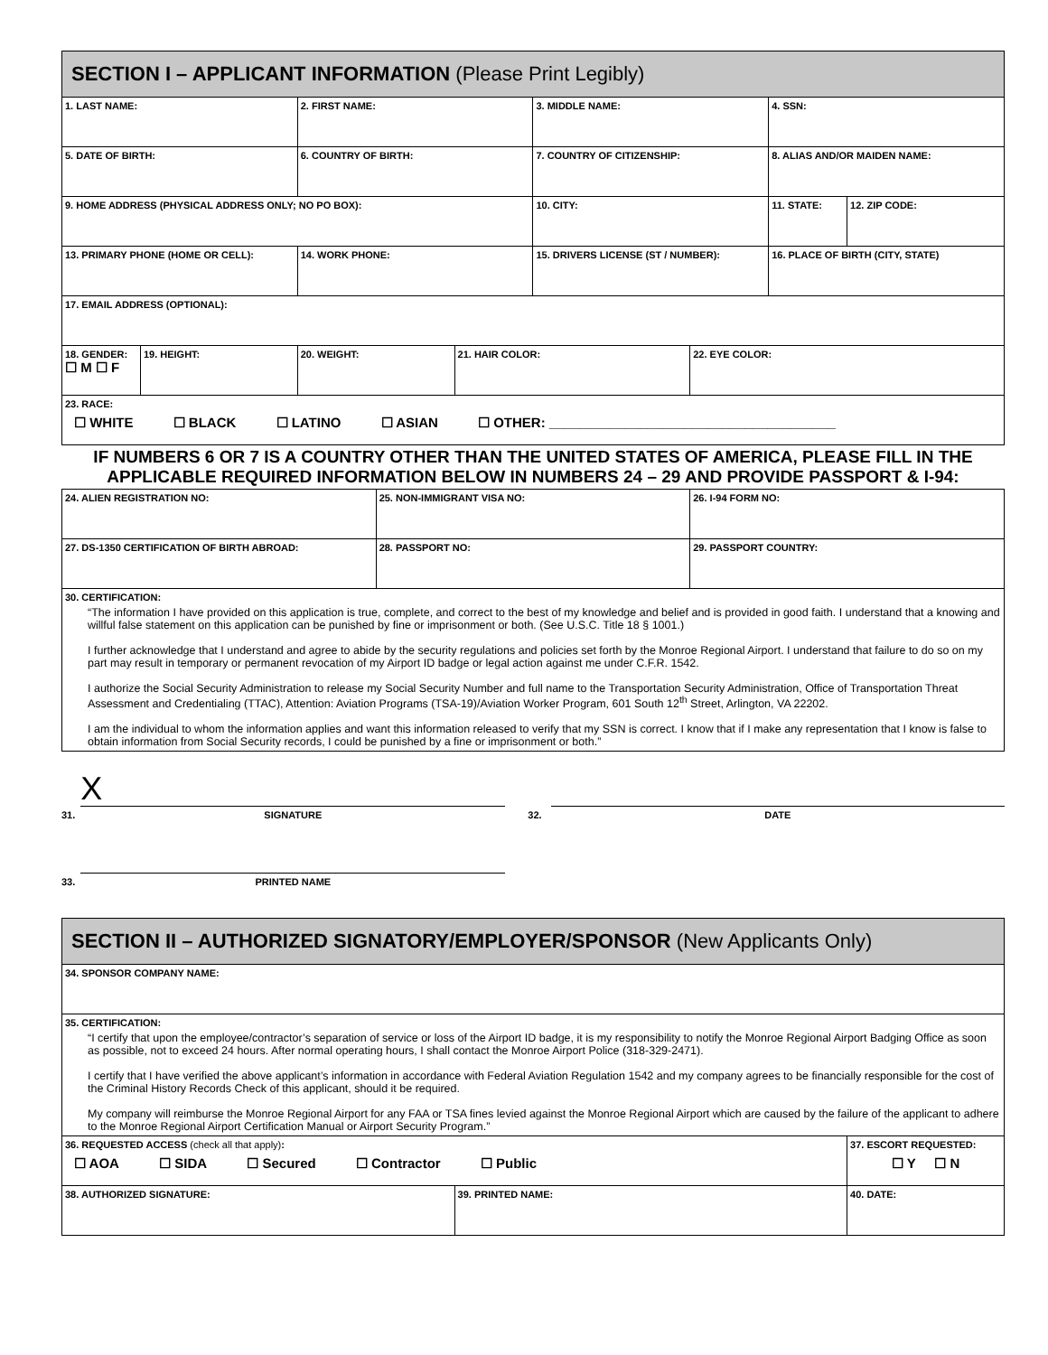| SECTION I – APPLICANT INFORMATION (Please Print Legibly) | | | | | | | | |
| 1. LAST NAME: | | 2. FIRST NAME: | | | 3. MIDDLE NAME: | | 4. SSN: | |
| 5. DATE OF BIRTH: | | 6. COUNTRY OF BIRTH: | | | 7. COUNTRY OF CITIZENSHIP: | | 8. ALIAS AND/OR MAIDEN NAME: | |
| 9. HOME ADDRESS (PHYSICAL ADDRESS ONLY; NO PO BOX): | | | | | 10. CITY: | | 11. STATE: | 12. ZIP CODE: |
| 13. PRIMARY PHONE (HOME OR CELL): | | 14. WORK PHONE: | | | 15. DRIVERS LICENSE (ST / NUMBER): | | 16. PLACE OF BIRTH (CITY, STATE) | |
| 17. EMAIL ADDRESS (OPTIONAL): | | | | | | | | |
| 18. GENDER: ☐ M ☐ F | 19. HEIGHT: | 20. WEIGHT: | | 21. HAIR COLOR: | | 22. EYE COLOR: | | |
| 23. RACE: ☐ WHITE ☐ BLACK ☐ LATINO ☐ ASIAN ☐ OTHER: ______________________________________ | | | | | | | | |
| IF NUMBERS 6 OR 7 IS A COUNTRY OTHER THAN THE UNITED STATES OF AMERICA, PLEASE FILL IN THE APPLICABLE REQUIRED INFORMATION BELOW IN NUMBERS 24 – 29 AND PROVIDE PASSPORT & I-94: | | | | | | | | |
| 24. ALIEN REGISTRATION NO: | | | 25. NON-IMMIGRANT VISA NO: | | | 26. I-94 FORM NO: | | |
| 27. DS-1350 CERTIFICATION OF BIRTH ABROAD: | | | 28. PASSPORT NO: | | | 29. PASSPORT COUNTRY: | | |
| 30. CERTIFICATION: “The information I have provided on this application is true, complete, and correct to the best of my knowledge and belief and is provided in good faith. I understand that a knowing and willful false statement on this application can be punished by fine or imprisonment or both. (See U.S.C. Title 18 § 1001.) I further acknowledge that I understand and agree to abide by the security regulations and policies set forth by the Monroe Regional Airport. I understand that failure to do so on my part may result in temporary or permanent revocation of my Airport ID badge or legal action against me under C.F.R. 1542. I authorize the Social Security Administration to release my Social Security Number and full name to the Transportation Security Administration, Office of Transportation Threat Assessment and Credentialing (TTAC), Attention: Aviation Programs (TSA-19)/Aviation Worker Program, 601 South 12<sup>th</sup> Street, Arlington, VA 22202. I am the individual to whom the information applies and want this information released to verify that my SSN is correct. I know that if I make any representation that I know is false to obtain information from Social Security records, I could be punished by a fine or imprisonment or both.” | | | | | | | | |
31.
X
SIGNATURE
32.
DATE
33.
PRINTED NAME
| SECTION II – AUTHORIZED SIGNATORY/EMPLOYER/SPONSOR (New Applicants Only) | | |
| 34. SPONSOR COMPANY NAME: | | |
| 35. CERTIFICATION: “I certify that upon the employee/contractor’s separation of service or loss of the Airport ID badge, it is my responsibility to notify the Monroe Regional Airport Badging Office as soon as possible, not to exceed 24 hours. After normal operating hours, I shall contact the Monroe Airport Police (318-329-2471). I certify that I have verified the above applicant’s information in accordance with Federal Aviation Regulation 1542 and my company agrees to be financially responsible for the cost of the Criminal History Records Check of this applicant, should it be required. My company will reimburse the Monroe Regional Airport for any FAA or TSA fines levied against the Monroe Regional Airport which are caused by the failure of the applicant to adhere to the Monroe Regional Airport Certification Manual or Airport Security Program.” | | |
| 36. REQUESTED ACCESS (check all that apply) : ☐ AOA ☐ SIDA ☐ Secured ☐ Contractor ☐ Public | | 37. ESCORT REQUESTED: ☐ Y ☐ N |
| 38. AUTHORIZED SIGNATURE: | 39. PRINTED NAME: | 40. DATE: |